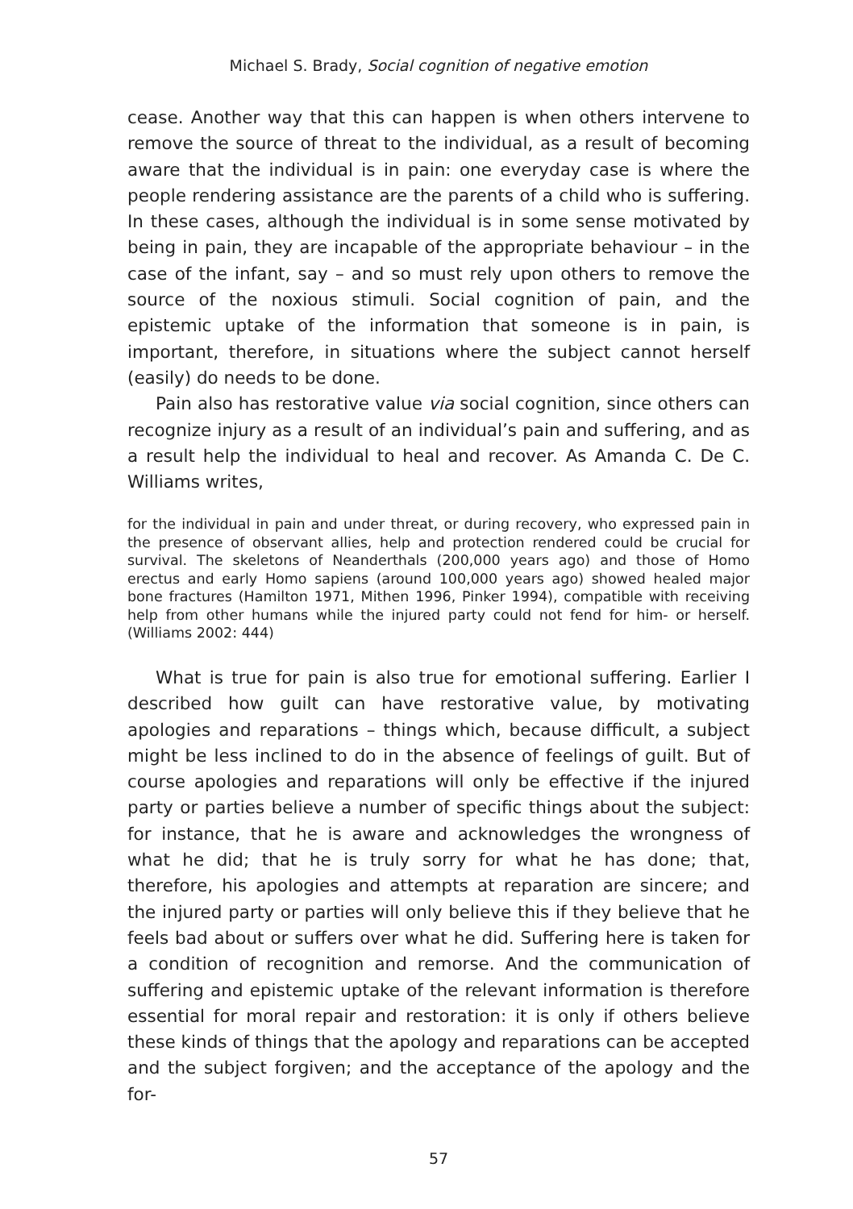Michael S. Brady, Social cognition of negative emotion
cease. Another way that this can happen is when others intervene to remove the source of threat to the individual, as a result of becoming aware that the individual is in pain: one everyday case is where the people rendering assistance are the parents of a child who is suffering. In these cases, although the individual is in some sense motivated by being in pain, they are incapable of the appropriate behaviour – in the case of the infant, say – and so must rely upon others to remove the source of the noxious stimuli. Social cognition of pain, and the epistemic uptake of the information that someone is in pain, is important, therefore, in situations where the subject cannot herself (easily) do needs to be done.
Pain also has restorative value via social cognition, since others can recognize injury as a result of an individual’s pain and suffering, and as a result help the individual to heal and recover. As Amanda C. De C. Williams writes,
for the individual in pain and under threat, or during recovery, who expressed pain in the presence of observant allies, help and protection rendered could be crucial for survival. The skeletons of Neanderthals (200,000 years ago) and those of Homo erectus and early Homo sapiens (around 100,000 years ago) showed healed major bone fractures (Hamilton 1971, Mithen 1996, Pinker 1994), compatible with receiving help from other humans while the injured party could not fend for him- or herself. (Williams 2002: 444)
What is true for pain is also true for emotional suffering. Earlier I described how guilt can have restorative value, by motivating apologies and reparations – things which, because difficult, a subject might be less inclined to do in the absence of feelings of guilt. But of course apologies and reparations will only be effective if the injured party or parties believe a number of specific things about the subject: for instance, that he is aware and acknowledges the wrongness of what he did; that he is truly sorry for what he has done; that, therefore, his apologies and attempts at reparation are sincere; and the injured party or parties will only believe this if they believe that he feels bad about or suffers over what he did. Suffering here is taken for a condition of recognition and remorse. And the communication of suffering and epistemic uptake of the relevant information is therefore essential for moral repair and restoration: it is only if others believe these kinds of things that the apology and reparations can be accepted and the subject forgiven; and the acceptance of the apology and the for-
57